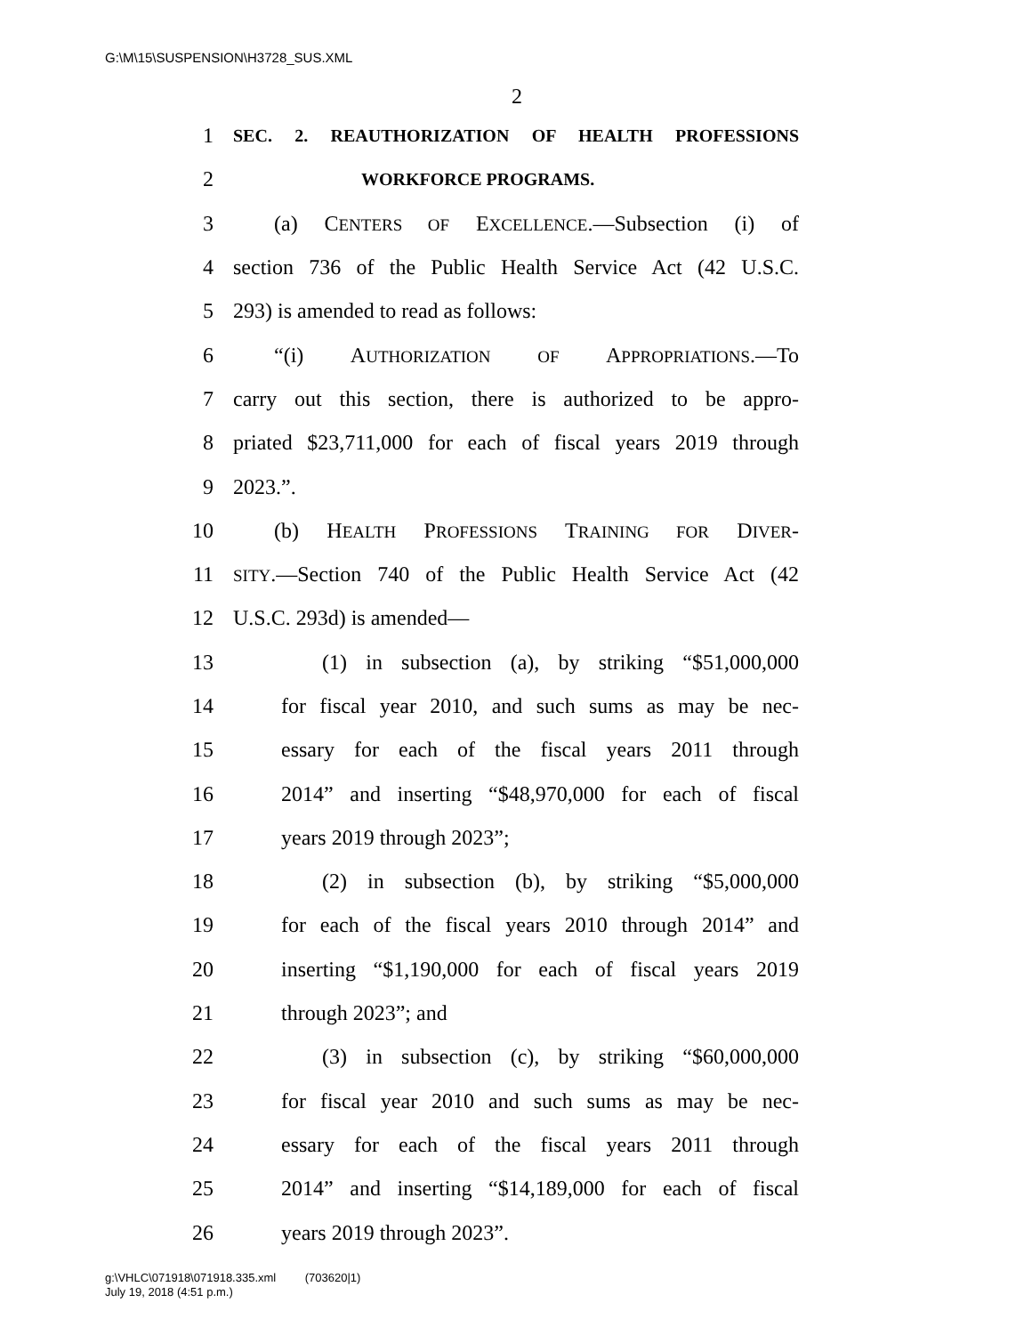G:\M\15\SUSPENSION\H3728_SUS.XML
2
1 SEC. 2. REAUTHORIZATION OF HEALTH PROFESSIONS
2 WORKFORCE PROGRAMS.
3 (a) CENTERS OF EXCELLENCE.—Subsection (i) of
4 section 736 of the Public Health Service Act (42 U.S.C.
5 293) is amended to read as follows:
6 “(i) AUTHORIZATION OF APPROPRIATIONS.—To
7 carry out this section, there is authorized to be appro-
8 priated $23,711,000 for each of fiscal years 2019 through
9 2023.”.
10 (b) HEALTH PROFESSIONS TRAINING FOR DIVER-
11 SITY.—Section 740 of the Public Health Service Act (42
12 U.S.C. 293d) is amended—
13 (1) in subsection (a), by striking “$51,000,000
14 for fiscal year 2010, and such sums as may be nec-
15 essary for each of the fiscal years 2011 through
16 2014” and inserting “$48,970,000 for each of fiscal
17 years 2019 through 2023”;
18 (2) in subsection (b), by striking “$5,000,000
19 for each of the fiscal years 2010 through 2014” and
20 inserting “$1,190,000 for each of fiscal years 2019
21 through 2023”; and
22 (3) in subsection (c), by striking “$60,000,000
23 for fiscal year 2010 and such sums as may be nec-
24 essary for each of the fiscal years 2011 through
25 2014” and inserting “$14,189,000 for each of fiscal
26 years 2019 through 2023”.
g:\VHLC\071918\071918.335.xml (703620|1)
July 19, 2018 (4:51 p.m.)